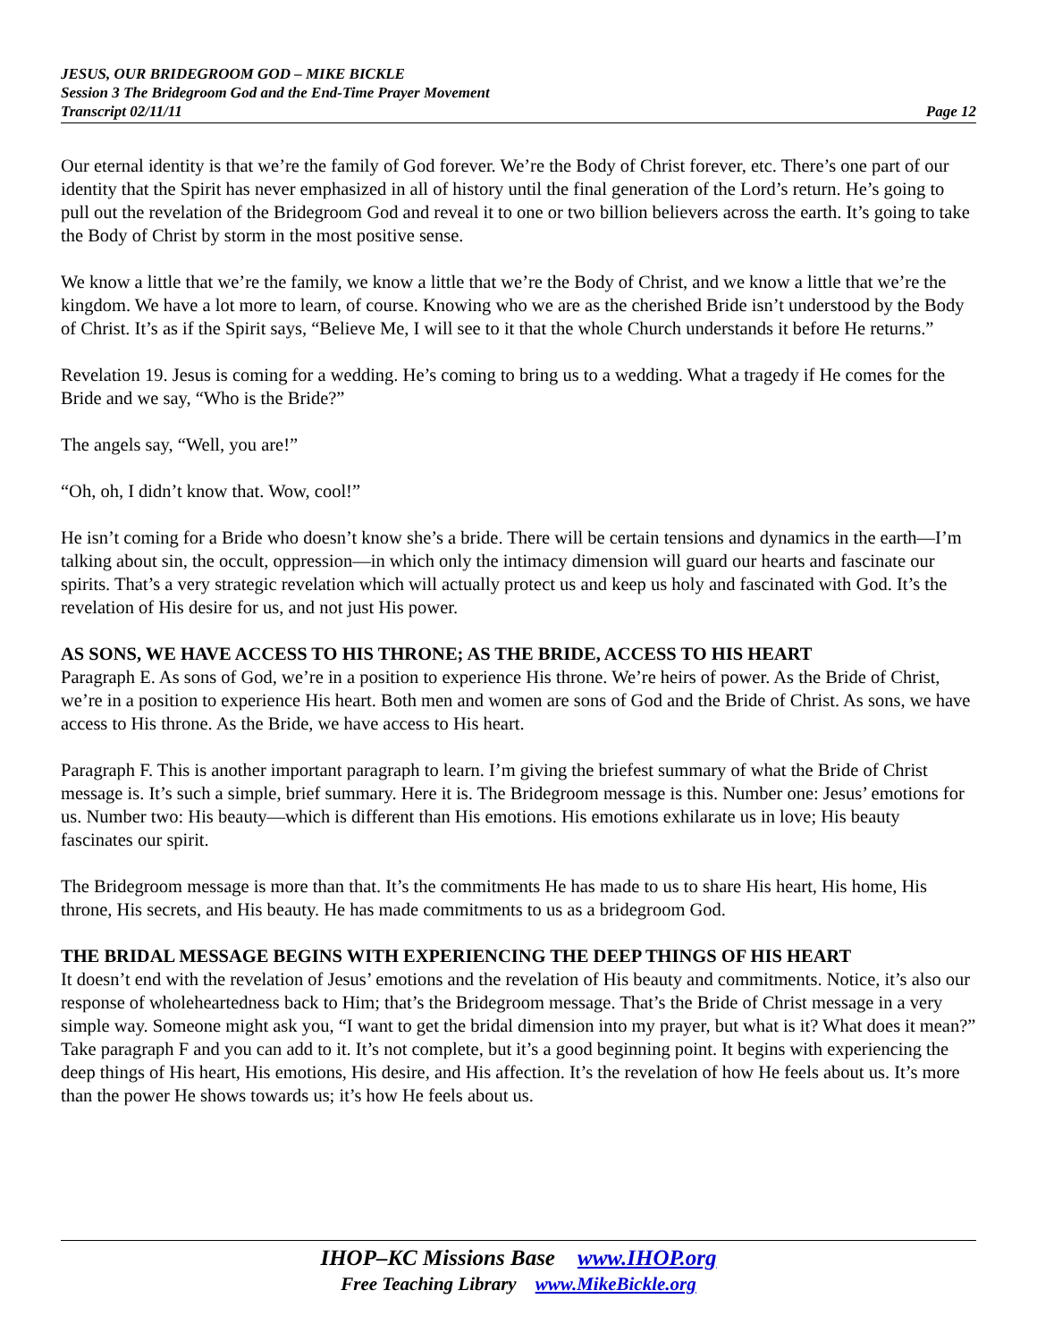JESUS, OUR BRIDEGROOM GOD – MIKE BICKLE
Session 3 The Bridegroom God and the End-Time Prayer Movement
Transcript 02/11/11 Page 12
Our eternal identity is that we’re the family of God forever. We’re the Body of Christ forever, etc. There’s one part of our identity that the Spirit has never emphasized in all of history until the final generation of the Lord’s return. He’s going to pull out the revelation of the Bridegroom God and reveal it to one or two billion believers across the earth. It’s going to take the Body of Christ by storm in the most positive sense.
We know a little that we’re the family, we know a little that we’re the Body of Christ, and we know a little that we’re the kingdom. We have a lot more to learn, of course. Knowing who we are as the cherished Bride isn’t understood by the Body of Christ. It’s as if the Spirit says, “Believe Me, I will see to it that the whole Church understands it before He returns.”
Revelation 19. Jesus is coming for a wedding. He’s coming to bring us to a wedding. What a tragedy if He comes for the Bride and we say, “Who is the Bride?”
The angels say, “Well, you are!”
“Oh, oh, I didn’t know that. Wow, cool!”
He isn’t coming for a Bride who doesn’t know she’s a bride. There will be certain tensions and dynamics in the earth—I’m talking about sin, the occult, oppression—in which only the intimacy dimension will guard our hearts and fascinate our spirits. That’s a very strategic revelation which will actually protect us and keep us holy and fascinated with God. It’s the revelation of His desire for us, and not just His power.
AS SONS, WE HAVE ACCESS TO HIS THRONE; AS THE BRIDE, ACCESS TO HIS HEART
Paragraph E. As sons of God, we’re in a position to experience His throne. We’re heirs of power. As the Bride of Christ, we’re in a position to experience His heart. Both men and women are sons of God and the Bride of Christ. As sons, we have access to His throne. As the Bride, we have access to His heart.
Paragraph F. This is another important paragraph to learn. I’m giving the briefest summary of what the Bride of Christ message is. It’s such a simple, brief summary. Here it is. The Bridegroom message is this. Number one: Jesus’ emotions for us. Number two: His beauty—which is different than His emotions. His emotions exhilarate us in love; His beauty fascinates our spirit.
The Bridegroom message is more than that. It’s the commitments He has made to us to share His heart, His home, His throne, His secrets, and His beauty. He has made commitments to us as a bridegroom God.
THE BRIDAL MESSAGE BEGINS WITH EXPERIENCING THE DEEP THINGS OF HIS HEART
It doesn’t end with the revelation of Jesus’ emotions and the revelation of His beauty and commitments. Notice, it’s also our response of wholeheartedness back to Him; that’s the Bridegroom message. That’s the Bride of Christ message in a very simple way. Someone might ask you, “I want to get the bridal dimension into my prayer, but what is it? What does it mean?” Take paragraph F and you can add to it. It’s not complete, but it’s a good beginning point. It begins with experiencing the deep things of His heart, His emotions, His desire, and His affection. It’s the revelation of how He feels about us. It’s more than the power He shows towards us; it’s how He feels about us.
IHOP–KC Missions Base www.IHOP.org
Free Teaching Library www.MikeBickle.org